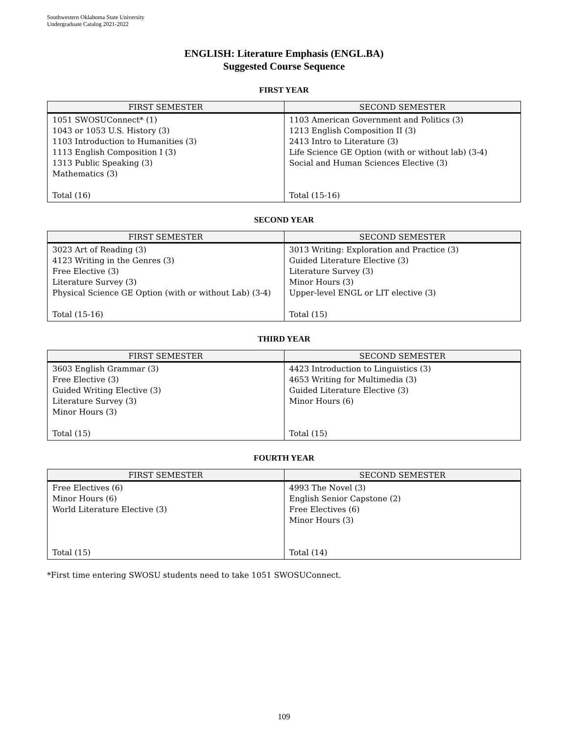Southwestern Oklahoma State University
Undergraduate Catalog 2021-2022
ENGLISH: Literature Emphasis (ENGL.BA)
Suggested Course Sequence
FIRST YEAR
| FIRST SEMESTER | SECOND SEMESTER |
| --- | --- |
| 1051 SWOSUConnect* (1) 1043 or 1053 U.S. History (3) 1103 Introduction to Humanities (3) 1113 English Composition I (3) 1313 Public Speaking (3) Mathematics (3) Total (16) | 1103 American Government and Politics (3) 1213 English Composition II (3) 2413 Intro to Literature (3) Life Science GE Option (with or without lab) (3-4) Social and Human Sciences Elective (3) Total (15-16) |
SECOND YEAR
| FIRST SEMESTER | SECOND SEMESTER |
| --- | --- |
| 3023 Art of Reading (3) 4123 Writing in the Genres (3) Free Elective (3) Literature Survey (3) Physical Science GE Option (with or without Lab) (3-4) Total (15-16) | 3013 Writing: Exploration and Practice (3) Guided Literature Elective (3) Literature Survey (3) Minor Hours (3) Upper-level ENGL or LIT elective (3) Total (15) |
THIRD YEAR
| FIRST SEMESTER | SECOND SEMESTER |
| --- | --- |
| 3603 English Grammar (3) Free Elective (3) Guided Writing Elective (3) Literature Survey (3) Minor Hours (3) Total (15) | 4423 Introduction to Linguistics (3) 4653 Writing for Multimedia (3) Guided Literature Elective (3) Minor Hours (6) Total (15) |
FOURTH YEAR
| FIRST SEMESTER | SECOND SEMESTER |
| --- | --- |
| Free Electives (6) Minor Hours (6) World Literature Elective (3) Total (15) | 4993 The Novel (3) English Senior Capstone (2) Free Electives (6) Minor Hours (3) Total (14) |
*First time entering SWOSU students need to take 1051 SWOSUConnect.
109